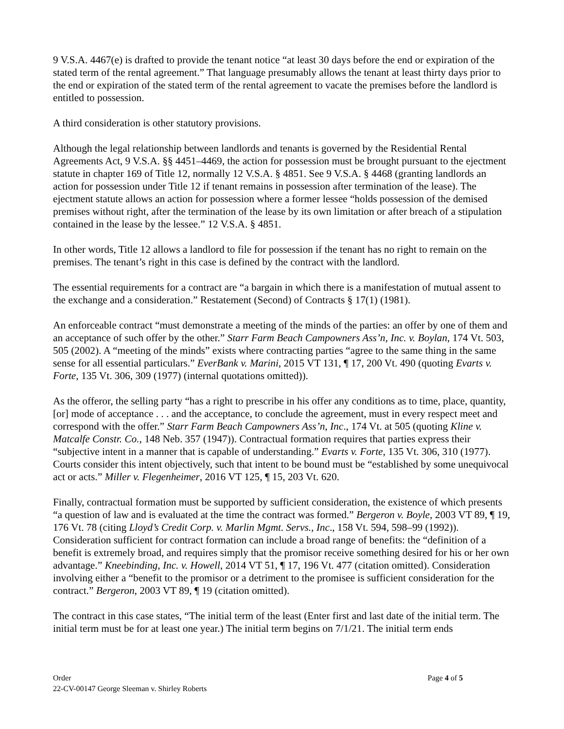9 V.S.A. 4467(e) is drafted to provide the tenant notice “at least 30 days before the end or expiration of the stated term of the rental agreement.” That language presumably allows the tenant at least thirty days prior to the end or expiration of the stated term of the rental agreement to vacate the premises before the landlord is entitled to possession.
A third consideration is other statutory provisions.
Although the legal relationship between landlords and tenants is governed by the Residential Rental Agreements Act, 9 V.S.A. §§ 4451–4469, the action for possession must be brought pursuant to the ejectment statute in chapter 169 of Title 12, normally 12 V.S.A. § 4851. See 9 V.S.A. § 4468 (granting landlords an action for possession under Title 12 if tenant remains in possession after termination of the lease). The ejectment statute allows an action for possession where a former lessee “holds possession of the demised premises without right, after the termination of the lease by its own limitation or after breach of a stipulation contained in the lease by the lessee.” 12 V.S.A. § 4851.
In other words, Title 12 allows a landlord to file for possession if the tenant has no right to remain on the premises. The tenant’s right in this case is defined by the contract with the landlord.
The essential requirements for a contract are “a bargain in which there is a manifestation of mutual assent to the exchange and a consideration.” Restatement (Second) of Contracts § 17(1) (1981).
An enforceable contract “must demonstrate a meeting of the minds of the parties: an offer by one of them and an acceptance of such offer by the other.” Starr Farm Beach Campowners Ass’n, Inc. v. Boylan, 174 Vt. 503, 505 (2002). A “meeting of the minds” exists where contracting parties “agree to the same thing in the same sense for all essential particulars.” EverBank v. Marini, 2015 VT 131, ¶ 17, 200 Vt. 490 (quoting Evarts v. Forte, 135 Vt. 306, 309 (1977) (internal quotations omitted)).
As the offeror, the selling party “has a right to prescribe in his offer any conditions as to time, place, quantity, [or] mode of acceptance . . . and the acceptance, to conclude the agreement, must in every respect meet and correspond with the offer.” Starr Farm Beach Campowners Ass’n, Inc., 174 Vt. at 505 (quoting Kline v. Matcalfe Constr. Co., 148 Neb. 357 (1947)). Contractual formation requires that parties express their “subjective intent in a manner that is capable of understanding.” Evarts v. Forte, 135 Vt. 306, 310 (1977). Courts consider this intent objectively, such that intent to be bound must be “established by some unequivocal act or acts.” Miller v. Flegenheimer, 2016 VT 125, ¶ 15, 203 Vt. 620.
Finally, contractual formation must be supported by sufficient consideration, the existence of which presents “a question of law and is evaluated at the time the contract was formed.” Bergeron v. Boyle, 2003 VT 89, ¶ 19, 176 Vt. 78 (citing Lloyd’s Credit Corp. v. Marlin Mgmt. Servs., Inc., 158 Vt. 594, 598–99 (1992)). Consideration sufficient for contract formation can include a broad range of benefits: the “definition of a benefit is extremely broad, and requires simply that the promisor receive something desired for his or her own advantage.” Kneebinding, Inc. v. Howell, 2014 VT 51, ¶ 17, 196 Vt. 477 (citation omitted). Consideration involving either a “benefit to the promisor or a detriment to the promisee is sufficient consideration for the contract.” Bergeron, 2003 VT 89, ¶ 19 (citation omitted).
The contract in this case states, “The initial term of the least (Enter first and last date of the initial term. The initial term must be for at least one year.) The initial term begins on 7/1/21. The initial term ends
Order Page 4 of 5
22-CV-00147 George Sleeman v. Shirley Roberts